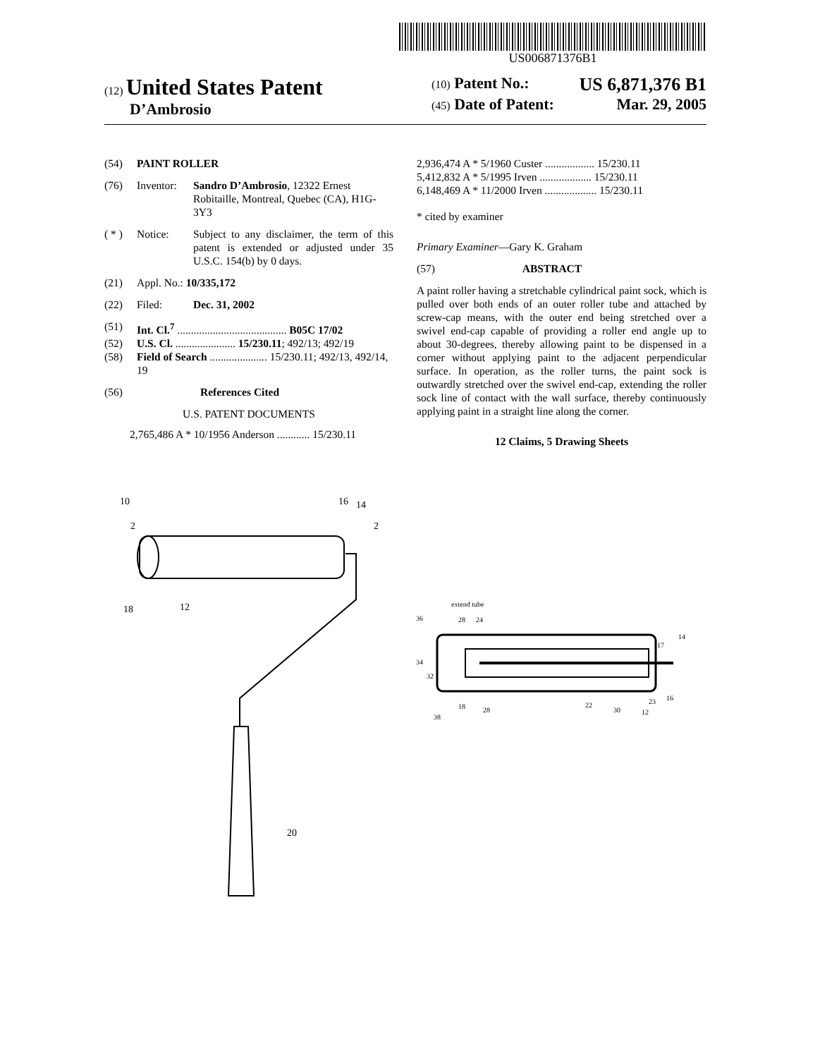US006871376B1
(12) United States Patent
D’Ambrosio
(10) Patent No.: US 6,871,376 B1
(45) Date of Patent: Mar. 29, 2005
(54) PAINT ROLLER
(76) Inventor: Sandro D’Ambrosio, 12322 Ernest Robitaille, Montreal, Quebec (CA), H1G-3Y3
( * ) Notice: Subject to any disclaimer, the term of this patent is extended or adjusted under 35 U.S.C. 154(b) by 0 days.
(21) Appl. No.: 10/335,172
(22) Filed: Dec. 31, 2002
(51) Int. Cl.<sup>7</sup> ........................................ B05C 17/02
(52) U.S. Cl. ...................... 15/230.11; 492/13; 492/19
(58) Field of Search ..................... 15/230.11; 492/13, 492/14, 19
(56) References Cited
U.S. PATENT DOCUMENTS
2,765,486 A * 10/1956 Anderson ............ 15/230.11
2,936,474 A * 5/1960 Custer .................. 15/230.11
5,412,832 A * 5/1995 Irven ................... 15/230.11
6,148,469 A * 11/2000 Irven ................... 15/230.11
* cited by examiner
Primary Examiner—Gary K. Graham
(57) ABSTRACT
A paint roller having a stretchable cylindrical paint sock, which is pulled over both ends of an outer roller tube and attached by screw-cap means, with the outer end being stretched over a swivel end-cap capable of providing a roller end angle up to about 30-degrees, thereby allowing paint to be dispensed in a corner without applying paint to the adjacent perpendicular surface. In operation, as the roller turns, the paint sock is outwardly stretched over the swivel end-cap, extending the roller sock line of contact with the wall surface, thereby continuously applying paint in a straight line along the corner.
12 Claims, 5 Drawing Sheets
10
16
14
18
12
20
2
2
36
28
24
34
32
18
28
22
30
12
23
16
17
14
38
extend tube